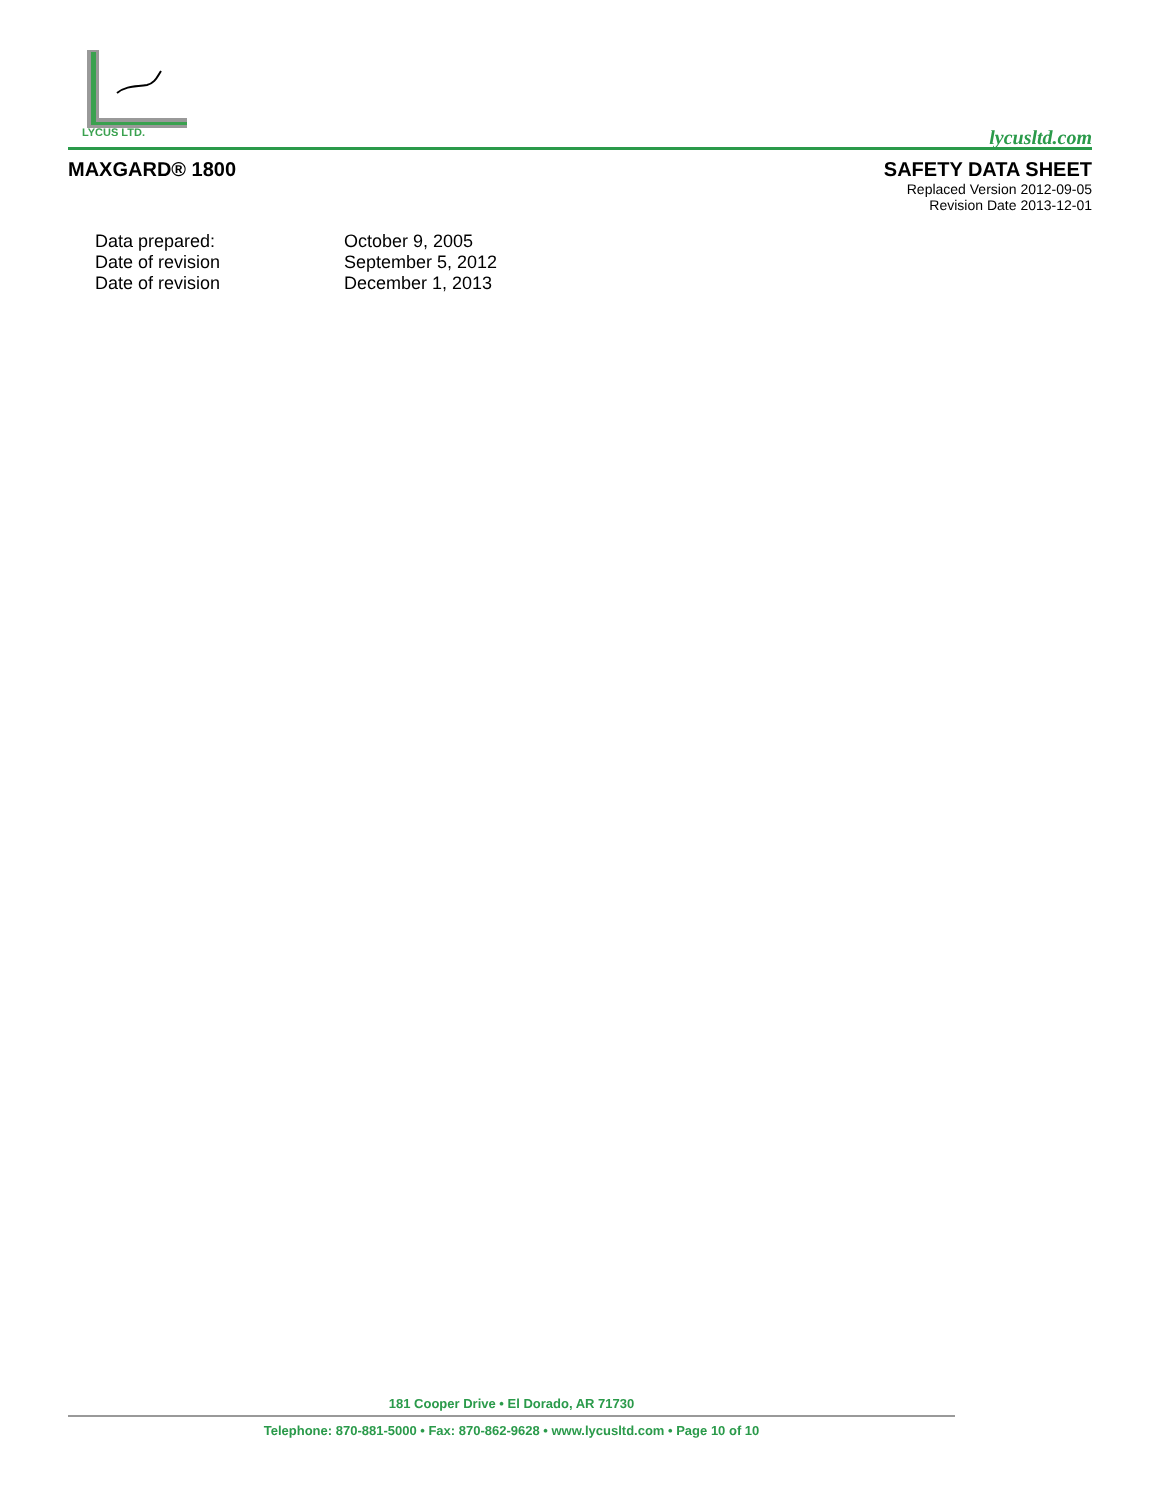LYCUS LTD.
lycusltd.com
MAXGARD® 1800 SAFETY DATA SHEET
Replaced Version 2012-09-05
Revision Date 2013-12-01
| Data prepared: | October 9, 2005 |
| Date of revision | September 5, 2012 |
| Date of revision | December 1, 2013 |
181 Cooper Drive • El Dorado, AR 71730
Telephone: 870-881-5000 • Fax: 870-862-9628 • www.lycusltd.com • Page 10 of 10